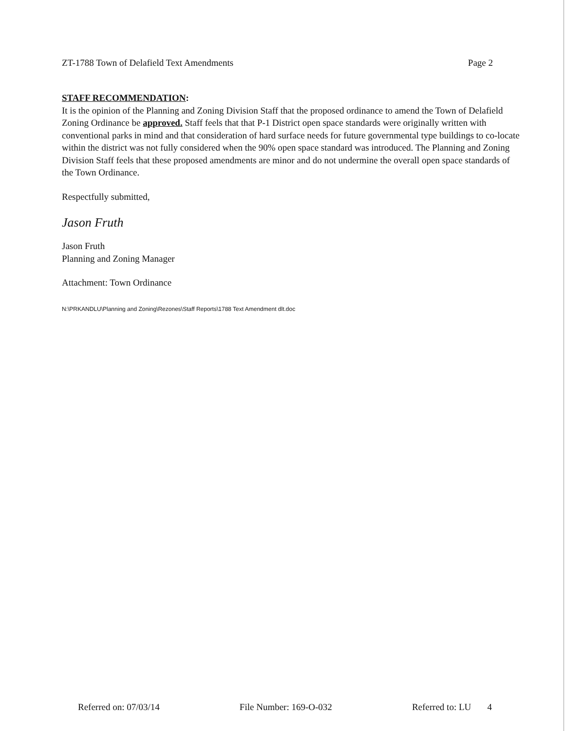ZT-1788 Town of Delafield Text Amendments Page 2
STAFF RECOMMENDATION:
It is the opinion of the Planning and Zoning Division Staff that the proposed ordinance to amend the Town of Delafield Zoning Ordinance be approved. Staff feels that that P-1 District open space standards were originally written with conventional parks in mind and that consideration of hard surface needs for future governmental type buildings to co-locate within the district was not fully considered when the 90% open space standard was introduced. The Planning and Zoning Division Staff feels that these proposed amendments are minor and do not undermine the overall open space standards of the Town Ordinance.
Respectfully submitted,
Jason Fruth
Jason Fruth
Planning and Zoning Manager
Attachment: Town Ordinance
N:\PRKANDLU\Planning and Zoning\Rezones\Staff Reports\1788 Text Amendment dlt.doc
Referred on: 07/03/14 File Number: 169-O-032 Referred to: LU 4